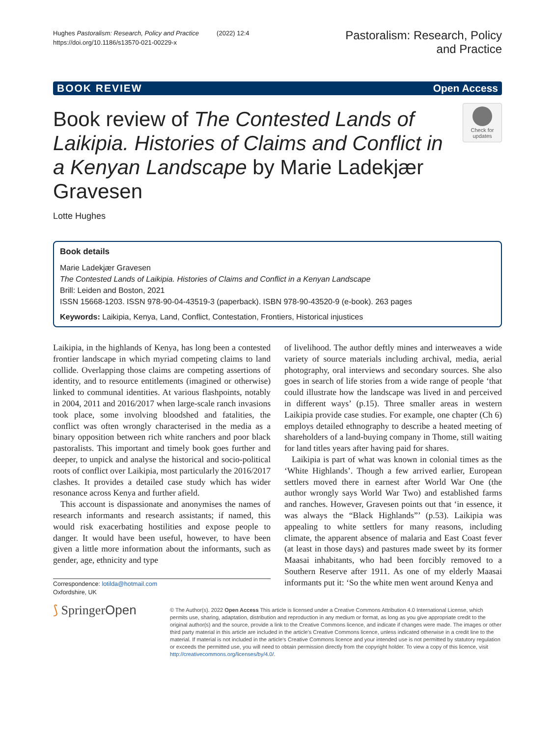Hughes Pastoralism: Research, Policy and Practice (2022) 12:4
https://doi.org/10.1186/s13570-021-00229-x
Pastoralism: Research, Policy
and Practice
BOOK REVIEW Open Access
Book review of The Contested Lands of Laikipia. Histories of Claims and Conflict in a Kenyan Landscape by Marie Ladekjær Gravesen
Check for updates
Lotte Hughes
Book details
Marie Ladekjær Gravesen
The Contested Lands of Laikipia. Histories of Claims and Conflict in a Kenyan Landscape
Brill: Leiden and Boston, 2021
ISSN 15668-1203. ISSN 978-90-04-43519-3 (paperback). ISBN 978-90-43520-9 (e-book). 263 pages
Keywords: Laikipia, Kenya, Land, Conflict, Contestation, Frontiers, Historical injustices
Laikipia, in the highlands of Kenya, has long been a contested frontier landscape in which myriad competing claims to land collide. Overlapping those claims are competing assertions of identity, and to resource entitlements (imagined or otherwise) linked to communal identities. At various flashpoints, notably in 2004, 2011 and 2016/2017 when large-scale ranch invasions took place, some involving bloodshed and fatalities, the conflict was often wrongly characterised in the media as a binary opposition between rich white ranchers and poor black pastoralists. This important and timely book goes further and deeper, to unpick and analyse the historical and socio-political roots of conflict over Laikipia, most particularly the 2016/2017 clashes. It provides a detailed case study which has wider resonance across Kenya and further afield.
This account is dispassionate and anonymises the names of research informants and research assistants; if named, this would risk exacerbating hostilities and expose people to danger. It would have been useful, however, to have been given a little more information about the informants, such as gender, age, ethnicity and type
Correspondence: lotilda@hotmail.com
Oxfordshire, UK
of livelihood. The author deftly mines and interweaves a wide variety of source materials including archival, media, aerial photography, oral interviews and secondary sources. She also goes in search of life stories from a wide range of people ‘that could illustrate how the landscape was lived in and perceived in different ways’ (p.15). Three smaller areas in western Laikipia provide case studies. For example, one chapter (Ch 6) employs detailed ethnography to describe a heated meeting of shareholders of a land-buying company in Thome, still waiting for land titles years after having paid for shares.
Laikipia is part of what was known in colonial times as the ‘White Highlands’. Though a few arrived earlier, European settlers moved there in earnest after World War One (the author wrongly says World War Two) and established farms and ranches. However, Gravesen points out that ‘in essence, it was always the “Black Highlands”’ (p.53). Laikipia was appealing to white settlers for many reasons, including climate, the apparent absence of malaria and East Coast fever (at least in those days) and pastures made sweet by its former Maasai inhabitants, who had been forcibly removed to a Southern Reserve after 1911. As one of my elderly Maasai informants put it: ‘So the white men went around Kenya and
⟆ SpringerOpen
© The Author(s). 2022 Open Access This article is licensed under a Creative Commons Attribution 4.0 International License, which permits use, sharing, adaptation, distribution and reproduction in any medium or format, as long as you give appropriate credit to the original author(s) and the source, provide a link to the Creative Commons licence, and indicate if changes were made. The images or other third party material in this article are included in the article's Creative Commons licence, unless indicated otherwise in a credit line to the material. If material is not included in the article's Creative Commons licence and your intended use is not permitted by statutory regulation or exceeds the permitted use, you will need to obtain permission directly from the copyright holder. To view a copy of this licence, visit http://creativecommons.org/licenses/by/4.0/.